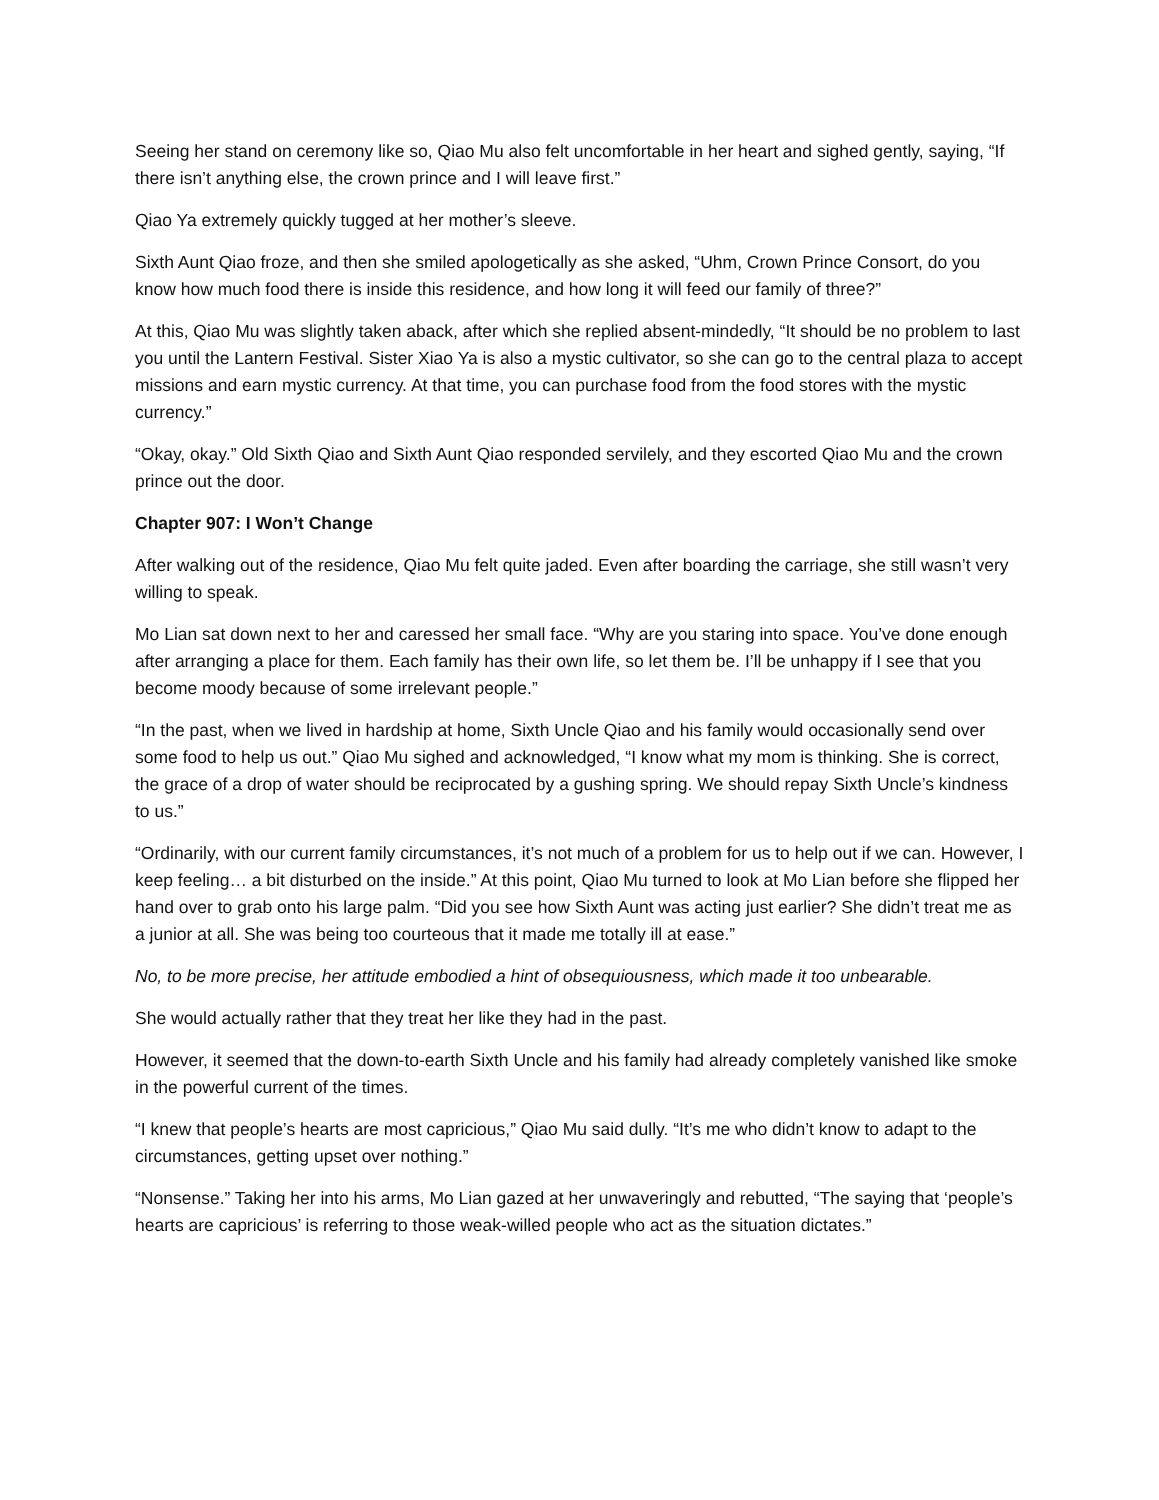Seeing her stand on ceremony like so, Qiao Mu also felt uncomfortable in her heart and sighed gently, saying, “If there isn’t anything else, the crown prince and I will leave first.”
Qiao Ya extremely quickly tugged at her mother’s sleeve.
Sixth Aunt Qiao froze, and then she smiled apologetically as she asked, “Uhm, Crown Prince Consort, do you know how much food there is inside this residence, and how long it will feed our family of three?”
At this, Qiao Mu was slightly taken aback, after which she replied absent-mindedly, “It should be no problem to last you until the Lantern Festival. Sister Xiao Ya is also a mystic cultivator, so she can go to the central plaza to accept missions and earn mystic currency. At that time, you can purchase food from the food stores with the mystic currency.”
“Okay, okay.” Old Sixth Qiao and Sixth Aunt Qiao responded servilely, and they escorted Qiao Mu and the crown prince out the door.
Chapter 907: I Won’t Change
After walking out of the residence, Qiao Mu felt quite jaded. Even after boarding the carriage, she still wasn’t very willing to speak.
Mo Lian sat down next to her and caressed her small face. “Why are you staring into space. You’ve done enough after arranging a place for them. Each family has their own life, so let them be. I’ll be unhappy if I see that you become moody because of some irrelevant people.”
“In the past, when we lived in hardship at home, Sixth Uncle Qiao and his family would occasionally send over some food to help us out.” Qiao Mu sighed and acknowledged, “I know what my mom is thinking. She is correct, the grace of a drop of water should be reciprocated by a gushing spring. We should repay Sixth Uncle’s kindness to us.”
“Ordinarily, with our current family circumstances, it’s not much of a problem for us to help out if we can. However, I keep feeling… a bit disturbed on the inside.” At this point, Qiao Mu turned to look at Mo Lian before she flipped her hand over to grab onto his large palm. “Did you see how Sixth Aunt was acting just earlier? She didn’t treat me as a junior at all. She was being too courteous that it made me totally ill at ease.”
No, to be more precise, her attitude embodied a hint of obsequiousness, which made it too unbearable.
She would actually rather that they treat her like they had in the past.
However, it seemed that the down-to-earth Sixth Uncle and his family had already completely vanished like smoke in the powerful current of the times.
“I knew that people’s hearts are most capricious,” Qiao Mu said dully. “It’s me who didn’t know to adapt to the circumstances, getting upset over nothing.”
“Nonsense.” Taking her into his arms, Mo Lian gazed at her unwaveringly and rebutted, “The saying that ‘people’s hearts are capricious’ is referring to those weak-willed people who act as the situation dictates.”